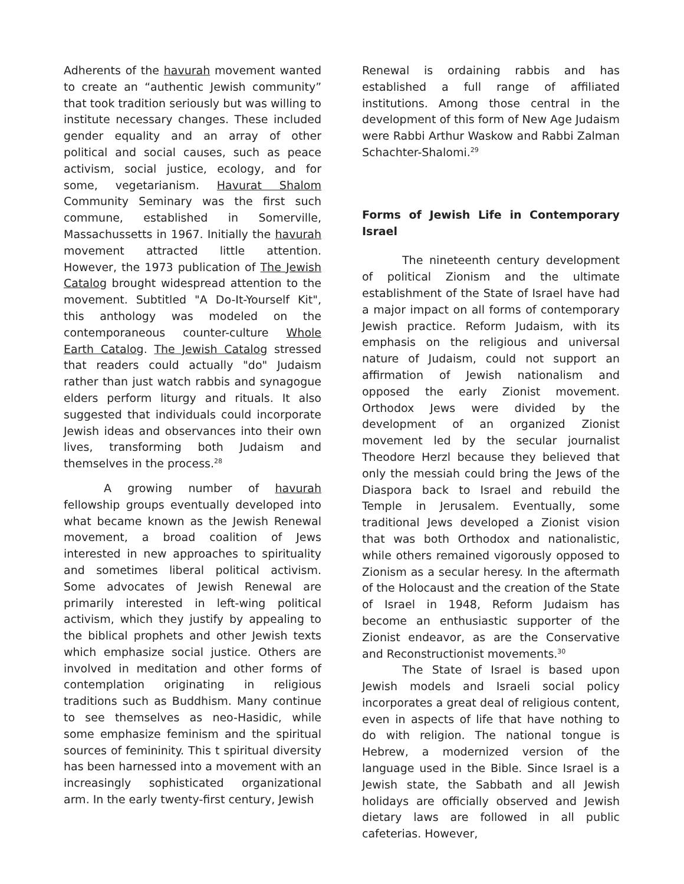Adherents of the havurah movement wanted to create an “authentic Jewish community” that took tradition seriously but was willing to institute necessary changes. These included gender equality and an array of other political and social causes, such as peace activism, social justice, ecology, and for some, vegetarianism. Havurat Shalom Community Seminary was the first such commune, established in Somerville, Massachussetts in 1967. Initially the havurah movement attracted little attention. However, the 1973 publication of The Jewish Catalog brought widespread attention to the movement. Subtitled "A Do-It-Yourself Kit", this anthology was modeled on the contemporaneous counter-culture Whole Earth Catalog. The Jewish Catalog stressed that readers could actually "do" Judaism rather than just watch rabbis and synagogue elders perform liturgy and rituals. It also suggested that individuals could incorporate Jewish ideas and observances into their own lives, transforming both Judaism and themselves in the process.<sup>28</sup>
A growing number of havurah fellowship groups eventually developed into what became known as the Jewish Renewal movement, a broad coalition of Jews interested in new approaches to spirituality and sometimes liberal political activism. Some advocates of Jewish Renewal are primarily interested in left-wing political activism, which they justify by appealing to the biblical prophets and other Jewish texts which emphasize social justice. Others are involved in meditation and other forms of contemplation originating in religious traditions such as Buddhism. Many continue to see themselves as neo-Hasidic, while some emphasize feminism and the spiritual sources of femininity. This t spiritual diversity has been harnessed into a movement with an increasingly sophisticated organizational arm. In the early twenty-first century, Jewish
Renewal is ordaining rabbis and has established a full range of affiliated institutions. Among those central in the development of this form of New Age Judaism were Rabbi Arthur Waskow and Rabbi Zalman Schachter-Shalomi.<sup>29</sup>
Forms of Jewish Life in Contemporary Israel
The nineteenth century development of political Zionism and the ultimate establishment of the State of Israel have had a major impact on all forms of contemporary Jewish practice. Reform Judaism, with its emphasis on the religious and universal nature of Judaism, could not support an affirmation of Jewish nationalism and opposed the early Zionist movement. Orthodox Jews were divided by the development of an organized Zionist movement led by the secular journalist Theodore Herzl because they believed that only the messiah could bring the Jews of the Diaspora back to Israel and rebuild the Temple in Jerusalem. Eventually, some traditional Jews developed a Zionist vision that was both Orthodox and nationalistic, while others remained vigorously opposed to Zionism as a secular heresy. In the aftermath of the Holocaust and the creation of the State of Israel in 1948, Reform Judaism has become an enthusiastic supporter of the Zionist endeavor, as are the Conservative and Reconstructionist movements.<sup>30</sup>
The State of Israel is based upon Jewish models and Israeli social policy incorporates a great deal of religious content, even in aspects of life that have nothing to do with religion. The national tongue is Hebrew, a modernized version of the language used in the Bible. Since Israel is a Jewish state, the Sabbath and all Jewish holidays are officially observed and Jewish dietary laws are followed in all public cafeterias. However,